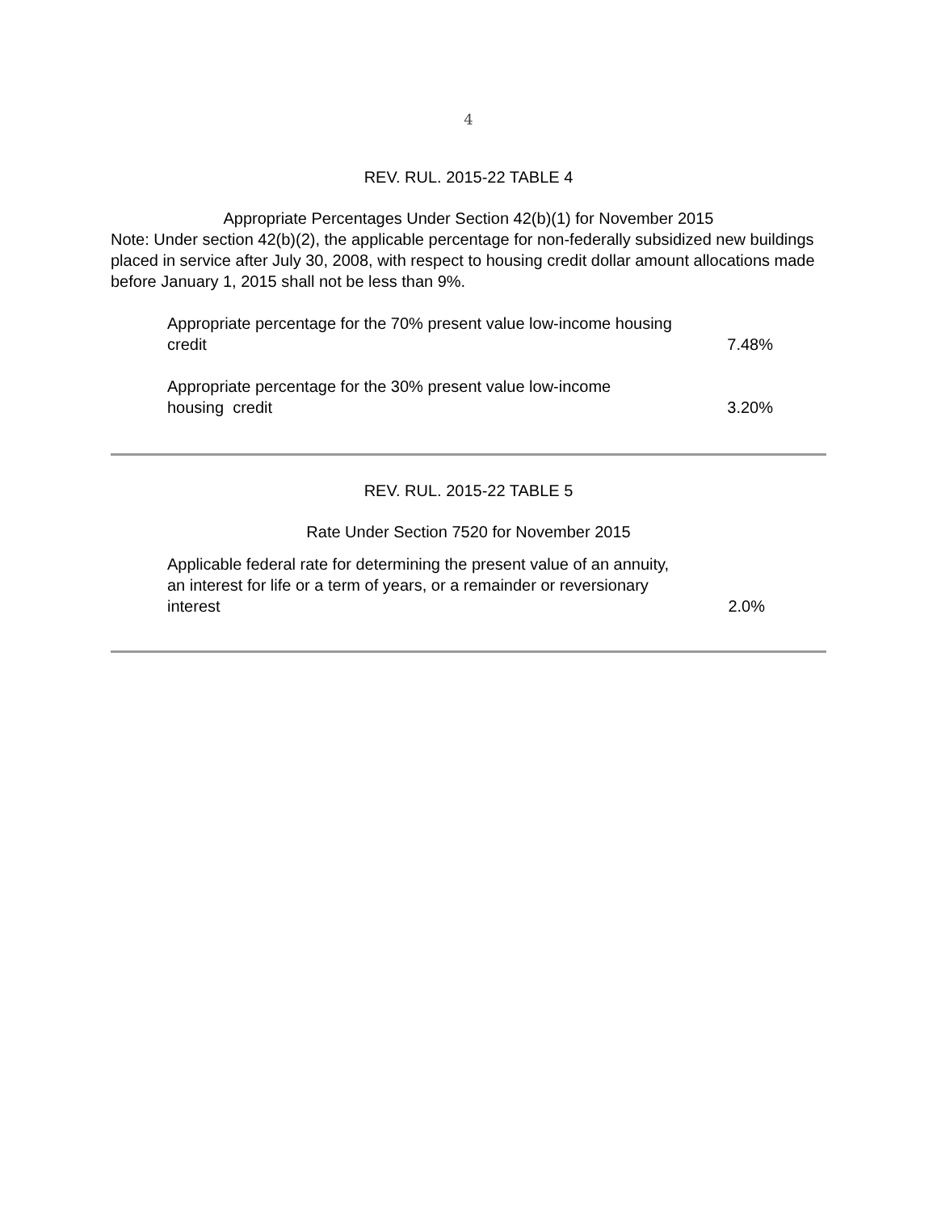4
REV. RUL. 2015-22 TABLE 4
Appropriate Percentages Under Section 42(b)(1) for November 2015
Note: Under section 42(b)(2), the applicable percentage for non-federally subsidized new buildings placed in service after July 30, 2008, with respect to housing credit dollar amount allocations made before January 1, 2015 shall not be less than 9%.
| Appropriate percentage for the 70% present value low-income housing credit | 7.48% |
| Appropriate percentage for the 30% present value low-income housing credit | 3.20% |
REV. RUL. 2015-22 TABLE 5
Rate Under Section 7520 for November 2015
| Applicable federal rate for determining the present value of an annuity, an interest for life or a term of years, or a remainder or reversionary interest | 2.0% |